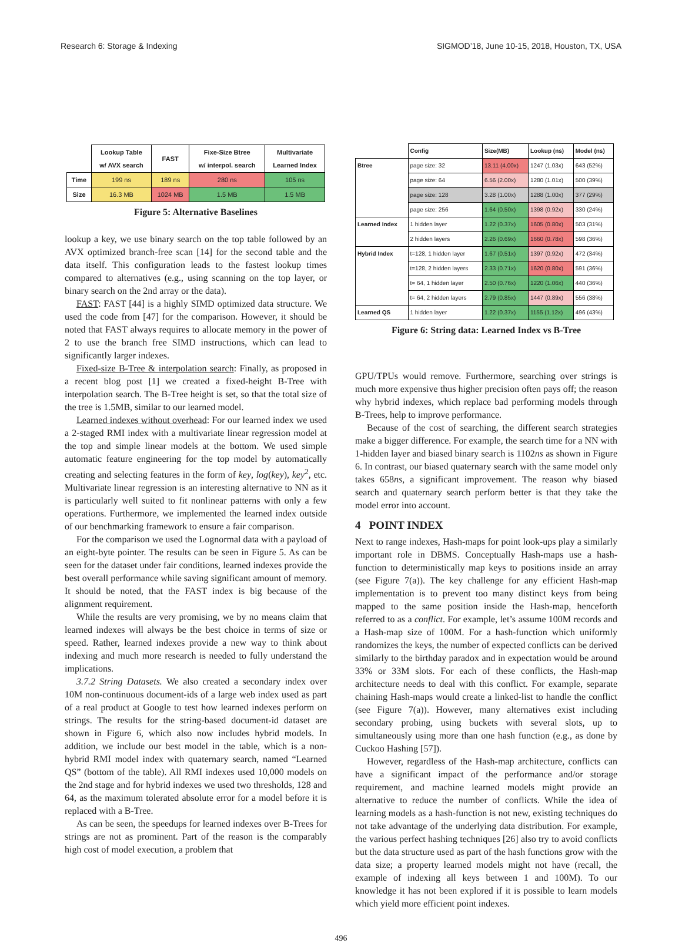Research 6: Storage & Indexing SIGMOD’18, June 10-15, 2018, Houston, TX, USA
| | Lookup Table w/ AVX search | FAST | Fixe-Size Btree w/ interpol. search | Multivariate Learned Index |
| --- | --- | --- | --- | --- |
| Time | 199 ns | 189 ns | 280 ns | 105 ns |
| Size | 16.3 MB | 1024 MB | 1.5 MB | 1.5 MB |
Figure 5: Alternative Baselines
lookup a key, we use binary search on the top table followed by an AVX optimized branch-free scan [14] for the second table and the data itself. This configuration leads to the fastest lookup times compared to alternatives (e.g., using scanning on the top layer, or binary search on the 2nd array or the data).
FAST: FAST [44] is a highly SIMD optimized data structure. We used the code from [47] for the comparison. However, it should be noted that FAST always requires to allocate memory in the power of 2 to use the branch free SIMD instructions, which can lead to significantly larger indexes.
Fixed-size B-Tree & interpolation search: Finally, as proposed in a recent blog post [1] we created a fixed-height B-Tree with interpolation search. The B-Tree height is set, so that the total size of the tree is 1.5MB, similar to our learned model.
Learned indexes without overhead: For our learned index we used a 2-staged RMI index with a multivariate linear regression model at the top and simple linear models at the bottom. We used simple automatic feature engineering for the top model by automatically creating and selecting features in the form of key, log(key), key<sup>2</sup>, etc. Multivariate linear regression is an interesting alternative to NN as it is particularly well suited to fit nonlinear patterns with only a few operations. Furthermore, we implemented the learned index outside of our benchmarking framework to ensure a fair comparison.
For the comparison we used the Lognormal data with a payload of an eight-byte pointer. The results can be seen in Figure 5. As can be seen for the dataset under fair conditions, learned indexes provide the best overall performance while saving significant amount of memory. It should be noted, that the FAST index is big because of the alignment requirement.
While the results are very promising, we by no means claim that learned indexes will always be the best choice in terms of size or speed. Rather, learned indexes provide a new way to think about indexing and much more research is needed to fully understand the implications.
3.7.2 String Datasets. We also created a secondary index over 10M non-continuous document-ids of a large web index used as part of a real product at Google to test how learned indexes perform on strings. The results for the string-based document-id dataset are shown in Figure 6, which also now includes hybrid models. In addition, we include our best model in the table, which is a non-hybrid RMI model index with quaternary search, named “Learned QS” (bottom of the table). All RMI indexes used 10,000 models on the 2nd stage and for hybrid indexes we used two thresholds, 128 and 64, as the maximum tolerated absolute error for a model before it is replaced with a B-Tree.
As can be seen, the speedups for learned indexes over B-Trees for strings are not as prominent. Part of the reason is the comparably high cost of model execution, a problem that
| | Config | Size(MB) | Lookup (ns) | Model (ns) |
| --- | --- | --- | --- | --- |
| Btree | page size: 32 | 13.11 (4.00x) | 1247 (1.03x) | 643 (52%) |
| | page size: 64 | 6.56 (2.00x) | 1280 (1.01x) | 500 (39%) |
| | page size: 128 | 3.28 (1.00x) | 1288 (1.00x) | 377 (29%) |
| | page size: 256 | 1.64 (0.50x) | 1398 (0.92x) | 330 (24%) |
| Learned Index | 1 hidden layer | 1.22 (0.37x) | 1605 (0.80x) | 503 (31%) |
| | 2 hidden layers | 2.26 (0.69x) | 1660 (0.78x) | 598 (36%) |
| Hybrid Index | t=128, 1 hidden layer | 1.67 (0.51x) | 1397 (0.92x) | 472 (34%) |
| | t=128, 2 hidden layers | 2.33 (0.71x) | 1620 (0.80x) | 591 (36%) |
| | t= 64, 1 hidden layer | 2.50 (0.76x) | 1220 (1.06x) | 440 (36%) |
| | t= 64, 2 hidden layers | 2.79 (0.85x) | 1447 (0.89x) | 556 (38%) |
| Learned QS | 1 hidden layer | 1.22 (0.37x) | 1155 (1.12x) | 496 (43%) |
Figure 6: String data: Learned Index vs B-Tree
GPU/TPUs would remove. Furthermore, searching over strings is much more expensive thus higher precision often pays off; the reason why hybrid indexes, which replace bad performing models through B-Trees, help to improve performance.
Because of the cost of searching, the different search strategies make a bigger difference. For example, the search time for a NN with 1-hidden layer and biased binary search is 1102ns as shown in Figure 6. In contrast, our biased quaternary search with the same model only takes 658ns, a significant improvement. The reason why biased search and quaternary search perform better is that they take the model error into account.
4 POINT INDEX
Next to range indexes, Hash-maps for point look-ups play a similarly important role in DBMS. Conceptually Hash-maps use a hash-function to deterministically map keys to positions inside an array (see Figure 7(a)). The key challenge for any efficient Hash-map implementation is to prevent too many distinct keys from being mapped to the same position inside the Hash-map, henceforth referred to as a conflict. For example, let’s assume 100M records and a Hash-map size of 100M. For a hash-function which uniformly randomizes the keys, the number of expected conflicts can be derived similarly to the birthday paradox and in expectation would be around 33% or 33M slots. For each of these conflicts, the Hash-map architecture needs to deal with this conflict. For example, separate chaining Hash-maps would create a linked-list to handle the conflict (see Figure 7(a)). However, many alternatives exist including secondary probing, using buckets with several slots, up to simultaneously using more than one hash function (e.g., as done by Cuckoo Hashing [57]).
However, regardless of the Hash-map architecture, conflicts can have a significant impact of the performance and/or storage requirement, and machine learned models might provide an alternative to reduce the number of conflicts. While the idea of learning models as a hash-function is not new, existing techniques do not take advantage of the underlying data distribution. For example, the various perfect hashing techniques [26] also try to avoid conflicts but the data structure used as part of the hash functions grow with the data size; a property learned models might not have (recall, the example of indexing all keys between 1 and 100M). To our knowledge it has not been explored if it is possible to learn models which yield more efficient point indexes.
496